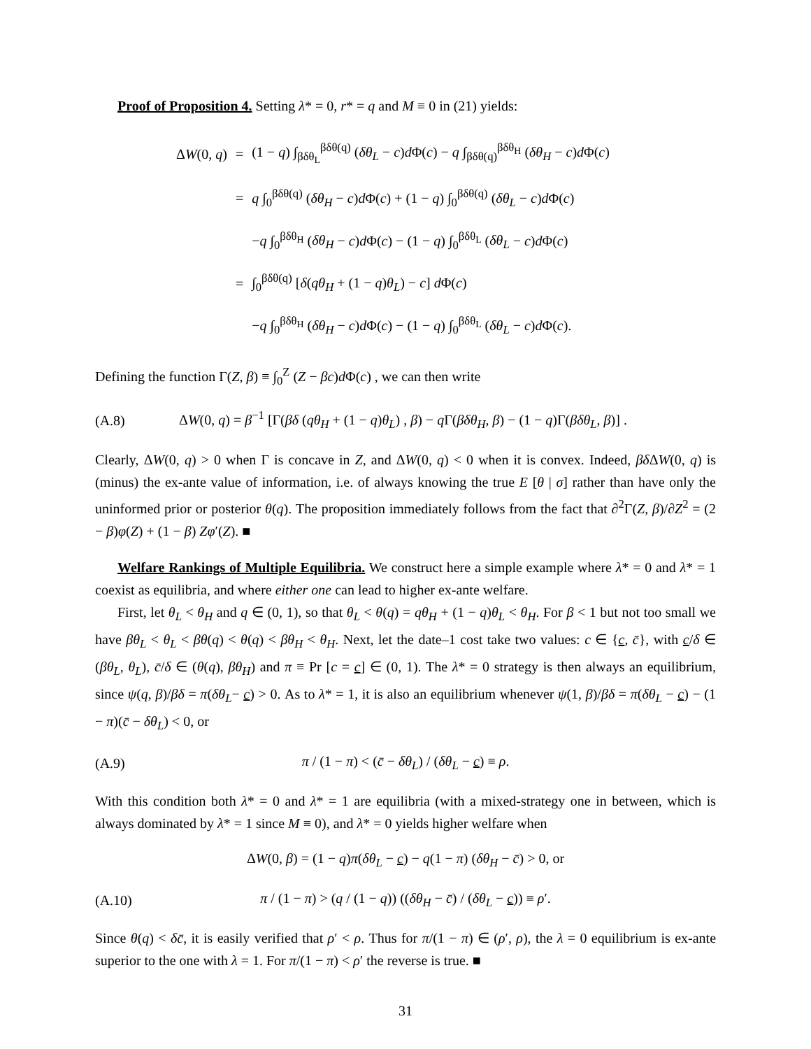Proof of Proposition 4. Setting λ* = 0, r* = q and M ≡ 0 in (21) yields:
| Δ W (0, q ) | = | (1 − q ) ∫<sub>βδθ<sub>L</sub></sub><sup>βδθ(q)</sup> ( δθ<sub>L</sub> − c ) d Φ( c ) − q ∫<sub>βδθ(q)</sub><sup>βδθ<sub>H</sub></sup> ( δθ<sub>H</sub> − c ) d Φ( c ) |
| | = | q ∫<sub>0</sub><sup>βδθ(q)</sup> ( δθ<sub>H</sub> − c ) d Φ( c ) + (1 − q ) ∫<sub>0</sub><sup>βδθ(q)</sup> ( δθ<sub>L</sub> − c ) d Φ( c ) |
| | | − q ∫<sub>0</sub><sup>βδθ<sub>H</sub></sup> ( δθ<sub>H</sub> − c ) d Φ( c ) − (1 − q ) ∫<sub>0</sub><sup>βδθ<sub>L</sub></sup> ( δθ<sub>L</sub> − c ) d Φ( c ) |
| | = | ∫<sub>0</sub><sup>βδθ(q)</sup> [ δ ( qθ<sub>H</sub> + (1 − q ) θ<sub>L</sub> ) − c ] d Φ( c ) |
| | | − q ∫<sub>0</sub><sup>βδθ<sub>H</sub></sup> ( δθ<sub>H</sub> − c ) d Φ( c ) − (1 − q ) ∫<sub>0</sub><sup>βδθ<sub>L</sub></sup> ( δθ<sub>L</sub> − c ) d Φ( c ). |
Defining the function Γ(Z, β) ≡ ∫<sub>0</sub><sup>Z</sup> (Z − βc)d Φ(c) , we can then write
(A.8) ΔW(0, q) = β<sup>−1</sup> [Γ(βδ (qθ<sub>H</sub> + (1 − q)θ<sub>L</sub>) , β) − q Γ(βδθ<sub>H</sub>, β) − (1 − q)Γ(βδθ<sub>L</sub>, β)] .
Clearly, ΔW(0, q) > 0 when Γ is concave in Z, and ΔW(0, q) < 0 when it is convex. Indeed, βδ ΔW(0, q) is (minus) the ex-ante value of information, i.e. of always knowing the true E [θ | σ] rather than have only the uninformed prior or posterior θ(q). The proposition immediately follows from the fact that ∂<sup>2</sup>Γ(Z, β)/∂Z<sup>2</sup> = (2 − β)φ(Z) + (1 − β) Zφ′(Z). ■
Welfare Rankings of Multiple Equilibria. We construct here a simple example where λ* = 0 and λ* = 1 coexist as equilibria, and where either one can lead to higher ex-ante welfare.
First, let θ<sub>L</sub> < θ<sub>H</sub> and q ∈ (0, 1), so that θ<sub>L</sub> < θ(q) = qθ<sub>H</sub> + (1 − q)θ<sub>L</sub> < θ<sub>H</sub>. For β < 1 but not too small we have βθ<sub>L</sub> < θ<sub>L</sub> < βθ(q) < θ(q) < βθ<sub>H</sub> < θ<sub>H</sub>. Next, let the date–1 cost take two values: c ∈ {c, c̄}, with c/δ ∈ (βθ<sub>L</sub>, θ<sub>L</sub>), c̄/δ ∈ (θ(q), βθ<sub>H</sub>) and π ≡ Pr [c = c] ∈ (0, 1). The λ* = 0 strategy is then always an equilibrium, since ψ(q, β)/βδ = π(δθ<sub>L</sub>− c) > 0. As to λ* = 1, it is also an equilibrium whenever ψ(1, β)/βδ = π(δθ<sub>L</sub> − c) − (1 − π)(c̄ − δθ<sub>L</sub>) < 0, or
(A.9) π / (1 − π) < (c̄ − δθ<sub>L</sub>) / (δθ<sub>L</sub> − c) ≡ ρ.
With this condition both λ* = 0 and λ* = 1 are equilibria (with a mixed-strategy one in between, which is always dominated by λ* = 1 since M ≡ 0), and λ* = 0 yields higher welfare when
ΔW(0, β) = (1 − q)π(δθ<sub>L</sub> − c) − q(1 − π) (δθ<sub>H</sub> − c̄) > 0, or
(A.10) π / (1 − π) > (q / (1 − q)) ((δθ<sub>H</sub> − c̄) / (δθ<sub>L</sub> − c)) ≡ ρ′.
Since θ(q) < δc̄, it is easily verified that ρ′ < ρ. Thus for π/(1 − π) ∈ (ρ′, ρ), the λ = 0 equilibrium is ex-ante superior to the one with λ = 1. For π/(1 − π) < ρ′ the reverse is true. ■
31